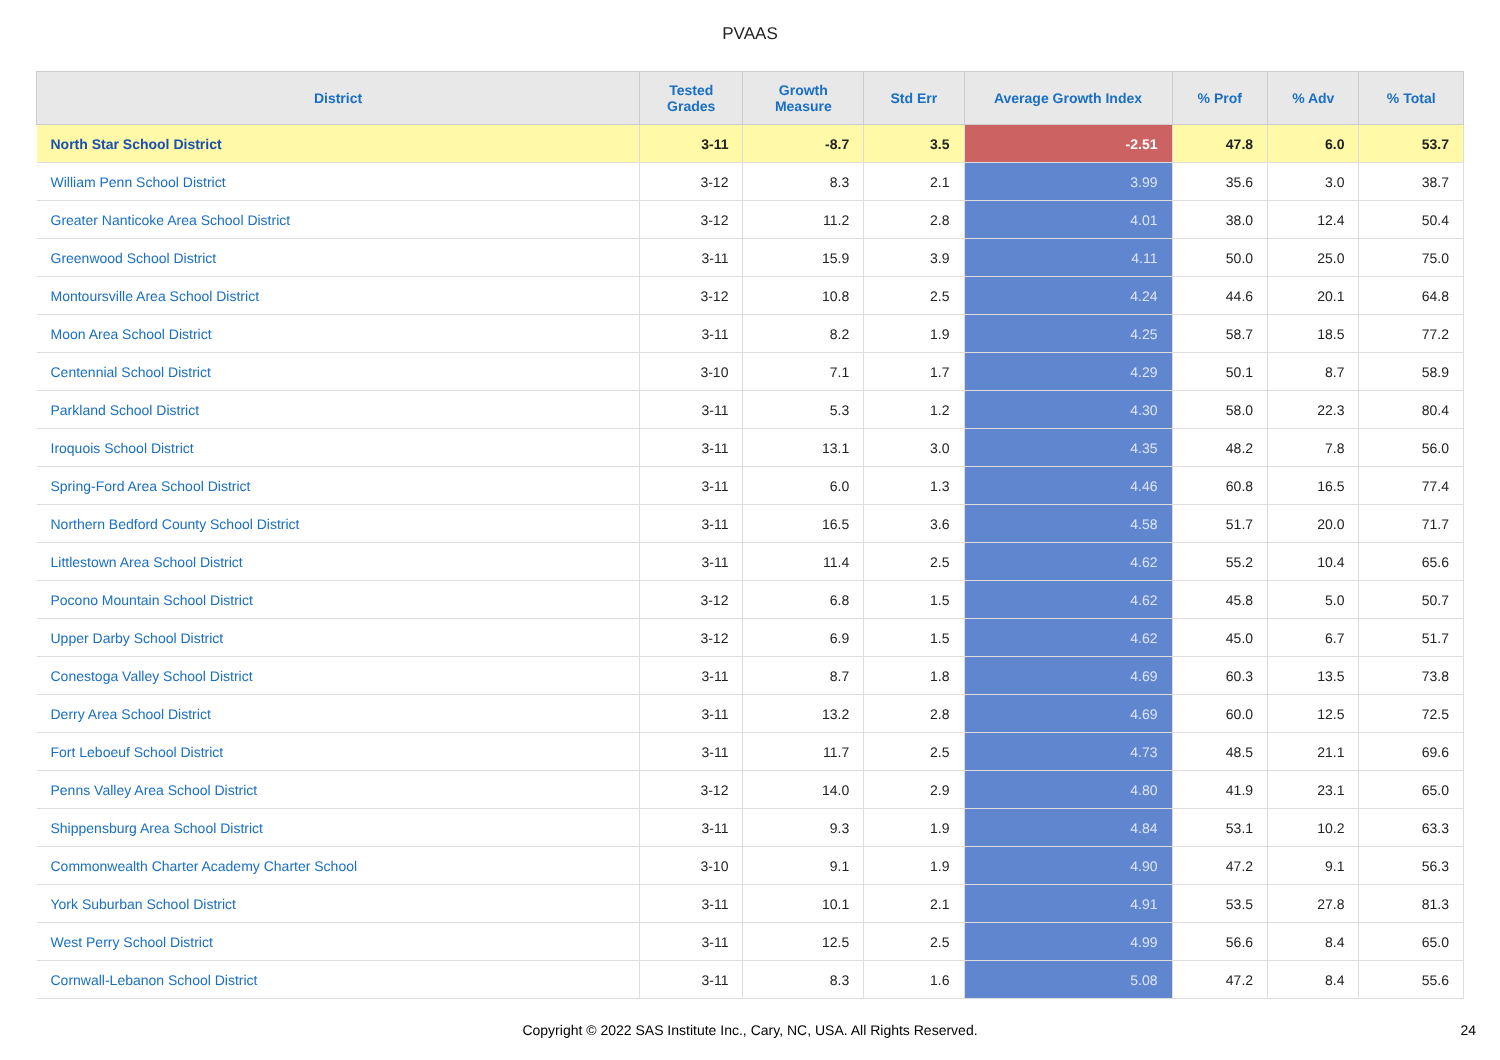PVAAS
| District | Tested Grades | Growth Measure | Std Err | Average Growth Index | % Prof | % Adv | % Total |
| --- | --- | --- | --- | --- | --- | --- | --- |
| North Star School District | 3-11 | -8.7 | 3.5 | -2.51 | 47.8 | 6.0 | 53.7 |
| William Penn School District | 3-12 | 8.3 | 2.1 | 3.99 | 35.6 | 3.0 | 38.7 |
| Greater Nanticoke Area School District | 3-12 | 11.2 | 2.8 | 4.01 | 38.0 | 12.4 | 50.4 |
| Greenwood School District | 3-11 | 15.9 | 3.9 | 4.11 | 50.0 | 25.0 | 75.0 |
| Montoursville Area School District | 3-12 | 10.8 | 2.5 | 4.24 | 44.6 | 20.1 | 64.8 |
| Moon Area School District | 3-11 | 8.2 | 1.9 | 4.25 | 58.7 | 18.5 | 77.2 |
| Centennial School District | 3-10 | 7.1 | 1.7 | 4.29 | 50.1 | 8.7 | 58.9 |
| Parkland School District | 3-11 | 5.3 | 1.2 | 4.30 | 58.0 | 22.3 | 80.4 |
| Iroquois School District | 3-11 | 13.1 | 3.0 | 4.35 | 48.2 | 7.8 | 56.0 |
| Spring-Ford Area School District | 3-11 | 6.0 | 1.3 | 4.46 | 60.8 | 16.5 | 77.4 |
| Northern Bedford County School District | 3-11 | 16.5 | 3.6 | 4.58 | 51.7 | 20.0 | 71.7 |
| Littlestown Area School District | 3-11 | 11.4 | 2.5 | 4.62 | 55.2 | 10.4 | 65.6 |
| Pocono Mountain School District | 3-12 | 6.8 | 1.5 | 4.62 | 45.8 | 5.0 | 50.7 |
| Upper Darby School District | 3-12 | 6.9 | 1.5 | 4.62 | 45.0 | 6.7 | 51.7 |
| Conestoga Valley School District | 3-11 | 8.7 | 1.8 | 4.69 | 60.3 | 13.5 | 73.8 |
| Derry Area School District | 3-11 | 13.2 | 2.8 | 4.69 | 60.0 | 12.5 | 72.5 |
| Fort Leboeuf School District | 3-11 | 11.7 | 2.5 | 4.73 | 48.5 | 21.1 | 69.6 |
| Penns Valley Area School District | 3-12 | 14.0 | 2.9 | 4.80 | 41.9 | 23.1 | 65.0 |
| Shippensburg Area School District | 3-11 | 9.3 | 1.9 | 4.84 | 53.1 | 10.2 | 63.3 |
| Commonwealth Charter Academy Charter School | 3-10 | 9.1 | 1.9 | 4.90 | 47.2 | 9.1 | 56.3 |
| York Suburban School District | 3-11 | 10.1 | 2.1 | 4.91 | 53.5 | 27.8 | 81.3 |
| West Perry School District | 3-11 | 12.5 | 2.5 | 4.99 | 56.6 | 8.4 | 65.0 |
| Cornwall-Lebanon School District | 3-11 | 8.3 | 1.6 | 5.08 | 47.2 | 8.4 | 55.6 |
Copyright © 2022 SAS Institute Inc., Cary, NC, USA. All Rights Reserved.
24